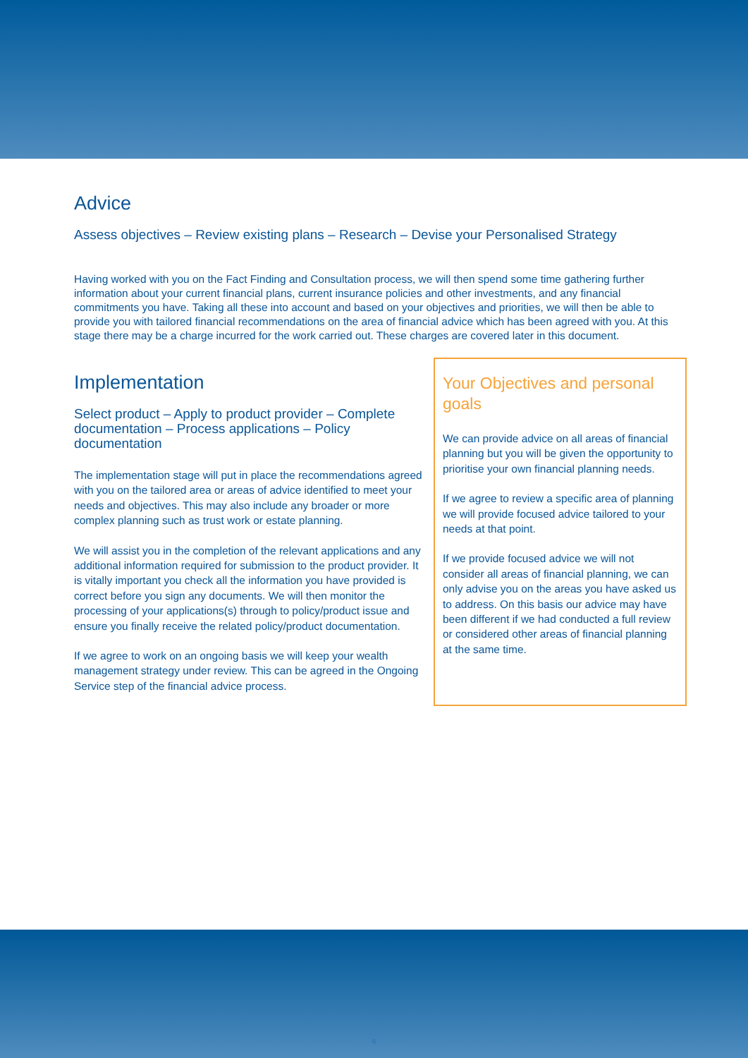Advice
Assess objectives – Review existing plans – Research – Devise your Personalised Strategy
Having worked with you on the Fact Finding and Consultation process, we will then spend some time gathering further information about your current financial plans, current insurance policies and other investments, and any financial commitments you have. Taking all these into account and based on your objectives and priorities, we will then be able to provide you with tailored financial recommendations on the area of financial advice which has been agreed with you. At this stage there may be a charge incurred for the work carried out. These charges are covered later in this document.
Implementation
Select product – Apply to product provider – Complete documentation – Process applications – Policy documentation
The implementation stage will put in place the recommendations agreed with you on the tailored area or areas of advice identified to meet your needs and objectives. This may also include any broader or more complex planning such as trust work or estate planning.
We will assist you in the completion of the relevant applications and any additional information required for submission to the product provider. It is vitally important you check all the information you have provided is correct before you sign any documents. We will then monitor the processing of your applications(s) through to policy/product issue and ensure you finally receive the related policy/product documentation.
If we agree to work on an ongoing basis we will keep your wealth management strategy under review. This can be agreed in the Ongoing Service step of the financial advice process.
Your Objectives and personal goals
We can provide advice on all areas of financial planning but you will be given the opportunity to prioritise your own financial planning needs.
If we agree to review a specific area of planning we will provide focused advice tailored to your needs at that point.
If we provide focused advice we will not consider all areas of financial planning, we can only advise you on the areas you have asked us to address. On this basis our advice may have been different if we had conducted a full review or considered other areas of financial planning at the same time.
6